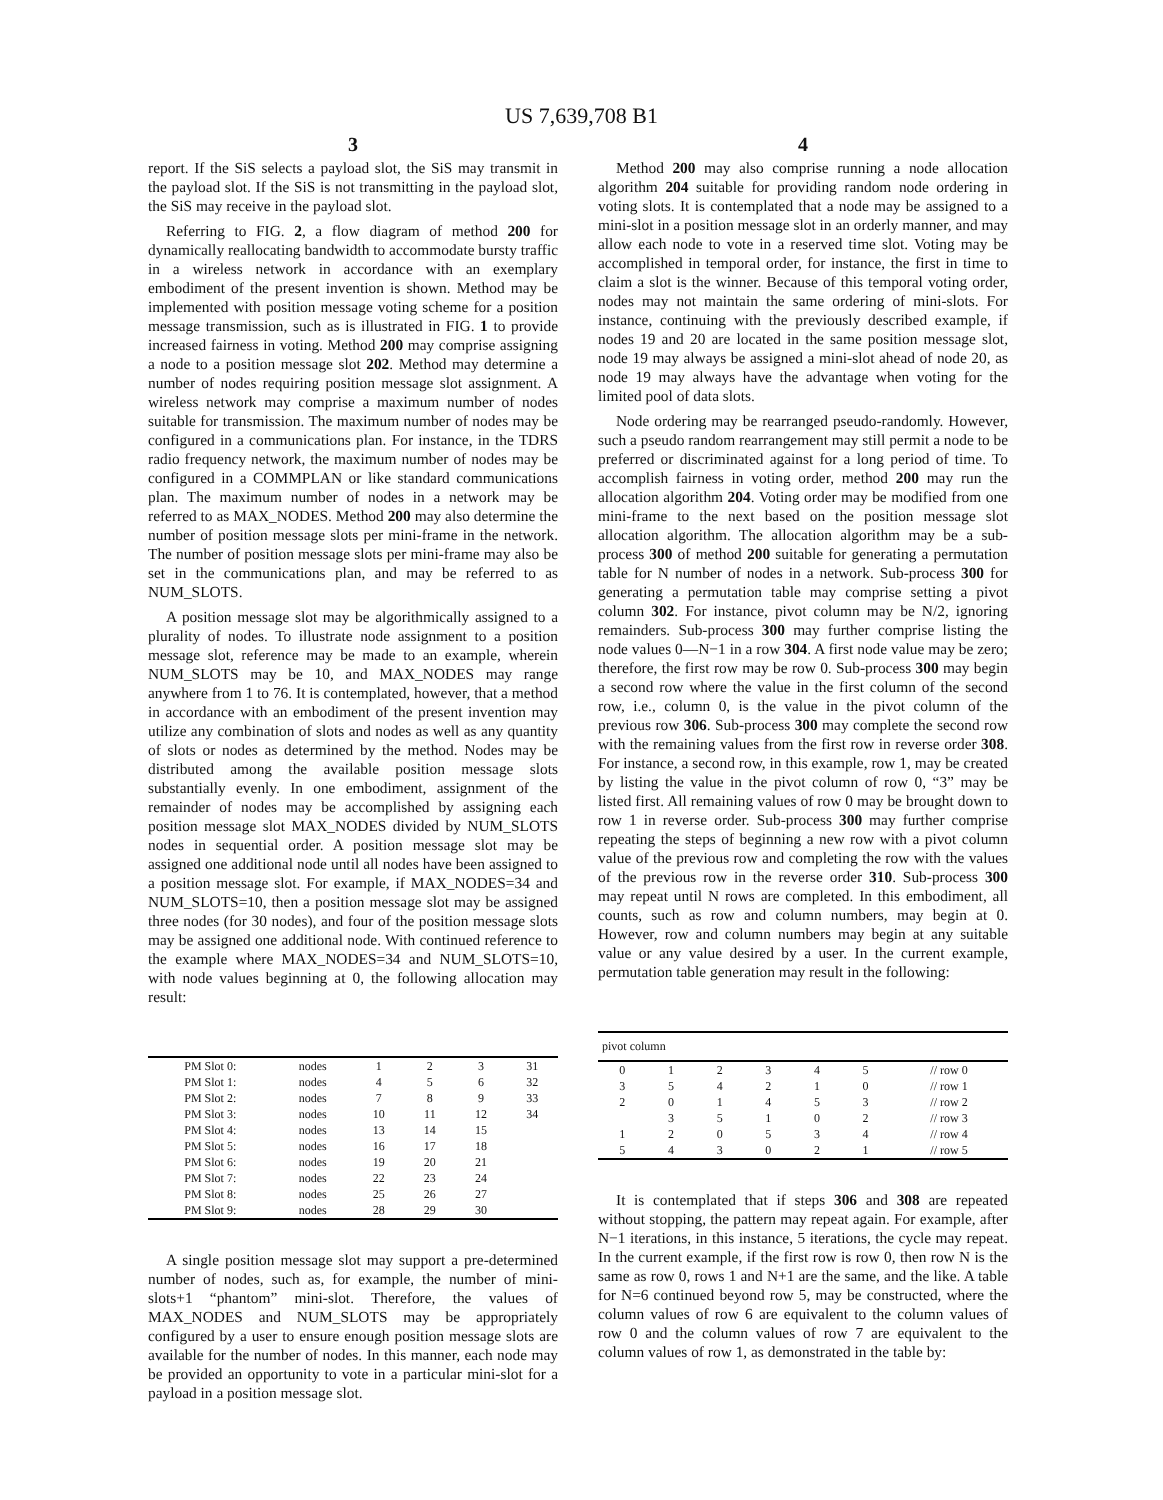US 7,639,708 B1
3
report. If the SiS selects a payload slot, the SiS may transmit in the payload slot. If the SiS is not transmitting in the payload slot, the SiS may receive in the payload slot.
Referring to FIG. 2, a flow diagram of method 200 for dynamically reallocating bandwidth to accommodate bursty traffic in a wireless network in accordance with an exemplary embodiment of the present invention is shown. Method may be implemented with position message voting scheme for a position message transmission, such as is illustrated in FIG. 1 to provide increased fairness in voting. Method 200 may comprise assigning a node to a position message slot 202. Method may determine a number of nodes requiring position message slot assignment. A wireless network may comprise a maximum number of nodes suitable for transmission. The maximum number of nodes may be configured in a communications plan. For instance, in the TDRS radio frequency network, the maximum number of nodes may be configured in a COMMPLAN or like standard communications plan. The maximum number of nodes in a network may be referred to as MAX_NODES. Method 200 may also determine the number of position message slots per mini-frame in the network. The number of position message slots per mini-frame may also be set in the communications plan, and may be referred to as NUM_SLOTS.
A position message slot may be algorithmically assigned to a plurality of nodes. To illustrate node assignment to a position message slot, reference may be made to an example, wherein NUM_SLOTS may be 10, and MAX_NODES may range anywhere from 1 to 76. It is contemplated, however, that a method in accordance with an embodiment of the present invention may utilize any combination of slots and nodes as well as any quantity of slots or nodes as determined by the method. Nodes may be distributed among the available position message slots substantially evenly. In one embodiment, assignment of the remainder of nodes may be accomplished by assigning each position message slot MAX_NODES divided by NUM_SLOTS nodes in sequential order. A position message slot may be assigned one additional node until all nodes have been assigned to a position message slot. For example, if MAX_NODES=34 and NUM_SLOTS=10, then a position message slot may be assigned three nodes (for 30 nodes), and four of the position message slots may be assigned one additional node. With continued reference to the example where MAX_NODES=34 and NUM_SLOTS=10, with node values beginning at 0, the following allocation may result:
| PM Slot 0: | nodes | 1 | 2 | 3 | 31 |
| PM Slot 1: | nodes | 4 | 5 | 6 | 32 |
| PM Slot 2: | nodes | 7 | 8 | 9 | 33 |
| PM Slot 3: | nodes | 10 | 11 | 12 | 34 |
| PM Slot 4: | nodes | 13 | 14 | 15 | |
| PM Slot 5: | nodes | 16 | 17 | 18 | |
| PM Slot 6: | nodes | 19 | 20 | 21 | |
| PM Slot 7: | nodes | 22 | 23 | 24 | |
| PM Slot 8: | nodes | 25 | 26 | 27 | |
| PM Slot 9: | nodes | 28 | 29 | 30 | |
A single position message slot may support a pre-determined number of nodes, such as, for example, the number of mini-slots+1 “phantom” mini-slot. Therefore, the values of MAX_NODES and NUM_SLOTS may be appropriately configured by a user to ensure enough position message slots are available for the number of nodes. In this manner, each node may be provided an opportunity to vote in a particular mini-slot for a payload in a position message slot.
4
Method 200 may also comprise running a node allocation algorithm 204 suitable for providing random node ordering in voting slots. It is contemplated that a node may be assigned to a mini-slot in a position message slot in an orderly manner, and may allow each node to vote in a reserved time slot. Voting may be accomplished in temporal order, for instance, the first in time to claim a slot is the winner. Because of this temporal voting order, nodes may not maintain the same ordering of mini-slots. For instance, continuing with the previously described example, if nodes 19 and 20 are located in the same position message slot, node 19 may always be assigned a mini-slot ahead of node 20, as node 19 may always have the advantage when voting for the limited pool of data slots.
Node ordering may be rearranged pseudo-randomly. However, such a pseudo random rearrangement may still permit a node to be preferred or discriminated against for a long period of time. To accomplish fairness in voting order, method 200 may run the allocation algorithm 204. Voting order may be modified from one mini-frame to the next based on the position message slot allocation algorithm. The allocation algorithm may be a sub-process 300 of method 200 suitable for generating a permutation table for N number of nodes in a network. Sub-process 300 for generating a permutation table may comprise setting a pivot column 302. For instance, pivot column may be N/2, ignoring remainders. Sub-process 300 may further comprise listing the node values 0—N−1 in a row 304. A first node value may be zero; therefore, the first row may be row 0. Sub-process 300 may begin a second row where the value in the first column of the second row, i.e., column 0, is the value in the pivot column of the previous row 306. Sub-process 300 may complete the second row with the remaining values from the first row in reverse order 308. For instance, a second row, in this example, row 1, may be created by listing the value in the pivot column of row 0, “3” may be listed first. All remaining values of row 0 may be brought down to row 1 in reverse order. Sub-process 300 may further comprise repeating the steps of beginning a new row with a pivot column value of the previous row and completing the row with the values of the previous row in the reverse order 310. Sub-process 300 may repeat until N rows are completed. In this embodiment, all counts, such as row and column numbers, may begin at 0. However, row and column numbers may begin at any suitable value or any value desired by a user. In the current example, permutation table generation may result in the following:
| pivot column | | | | | | |
| --- | --- | --- | --- | --- | --- | --- |
| 0 | 1 | 2 | 3 | 4 | 5 | // row 0 |
| 3 | 5 | 4 | 2 | 1 | 0 | // row 1 |
| 2 | 0 | 1 | 4 | 5 | 3 | // row 2 |
| | 3 | 5 | 1 | 0 | 2 | // row 3 |
| 1 | 2 | 0 | 5 | 3 | 4 | // row 4 |
| 5 | 4 | 3 | 0 | 2 | 1 | // row 5 |
It is contemplated that if steps 306 and 308 are repeated without stopping, the pattern may repeat again. For example, after N−1 iterations, in this instance, 5 iterations, the cycle may repeat. In the current example, if the first row is row 0, then row N is the same as row 0, rows 1 and N+1 are the same, and the like. A table for N=6 continued beyond row 5, may be constructed, where the column values of row 6 are equivalent to the column values of row 0 and the column values of row 7 are equivalent to the column values of row 1, as demonstrated in the table by: